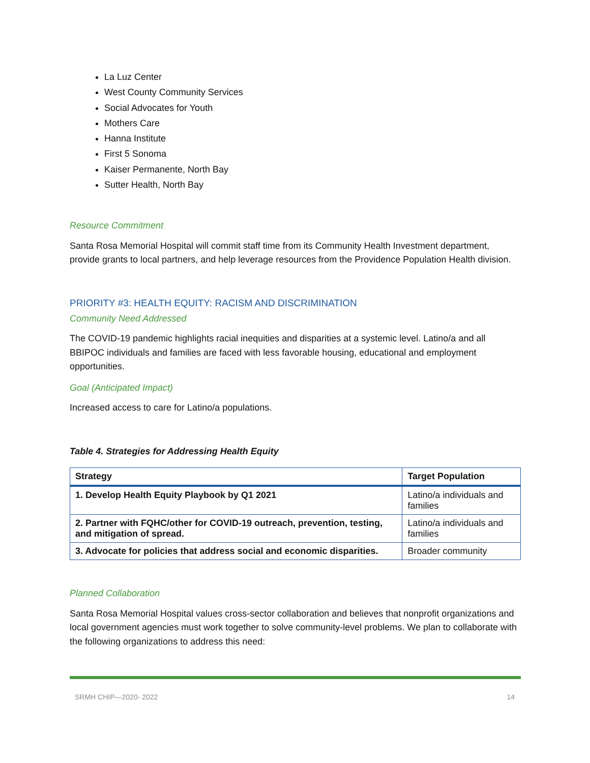La Luz Center
West County Community Services
Social Advocates for Youth
Mothers Care
Hanna Institute
First 5 Sonoma
Kaiser Permanente, North Bay
Sutter Health, North Bay
Resource Commitment
Santa Rosa Memorial Hospital will commit staff time from its Community Health Investment department, provide grants to local partners, and help leverage resources from the Providence Population Health division.
PRIORITY #3: HEALTH EQUITY: RACISM AND DISCRIMINATION
Community Need Addressed
The COVID-19 pandemic highlights racial inequities and disparities at a systemic level. Latino/a and all BBIPOC individuals and families are faced with less favorable housing, educational and employment opportunities.
Goal (Anticipated Impact)
Increased access to care for Latino/a populations.
Table 4. Strategies for Addressing Health Equity
| Strategy | Target Population |
| --- | --- |
| 1. Develop Health Equity Playbook by Q1 2021 | Latino/a individuals and families |
| 2. Partner with FQHC/other for COVID-19 outreach, prevention, testing, and mitigation of spread. | Latino/a individuals and families |
| 3. Advocate for policies that address social and economic disparities. | Broader community |
Planned Collaboration
Santa Rosa Memorial Hospital values cross-sector collaboration and believes that nonprofit organizations and local government agencies must work together to solve community-level problems. We plan to collaborate with the following organizations to address this need:
SRMH CHIP—2020- 2022 14